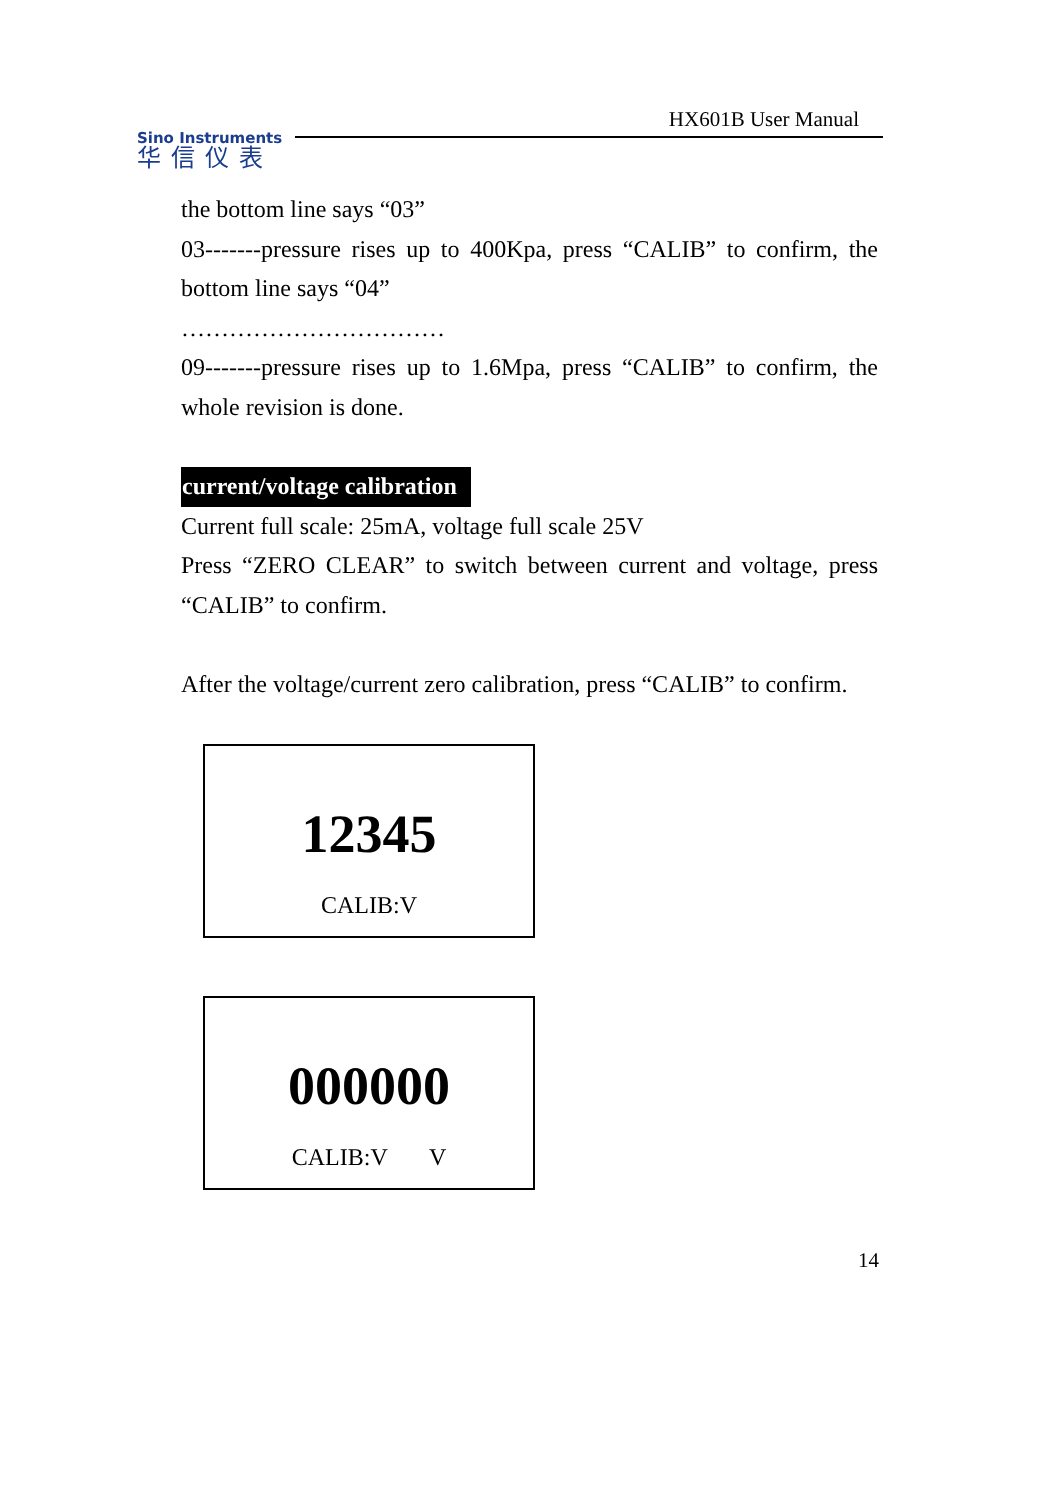HX601B User Manual
Sino Instruments
华信仪表
the bottom line says “03”
03-------pressure rises up to 400Kpa, press “CALIB” to confirm, the bottom line says “04”
……………………………
09-------pressure rises up to 1.6Mpa, press “CALIB” to confirm, the whole revision is done.
current/voltage calibration
Current full scale: 25mA, voltage full scale 25V
Press “ZERO CLEAR” to switch between current and voltage, press “CALIB” to confirm.
After the voltage/current zero calibration, press “CALIB” to confirm.
12345
CALIB:V
000000
CALIB:V V
14